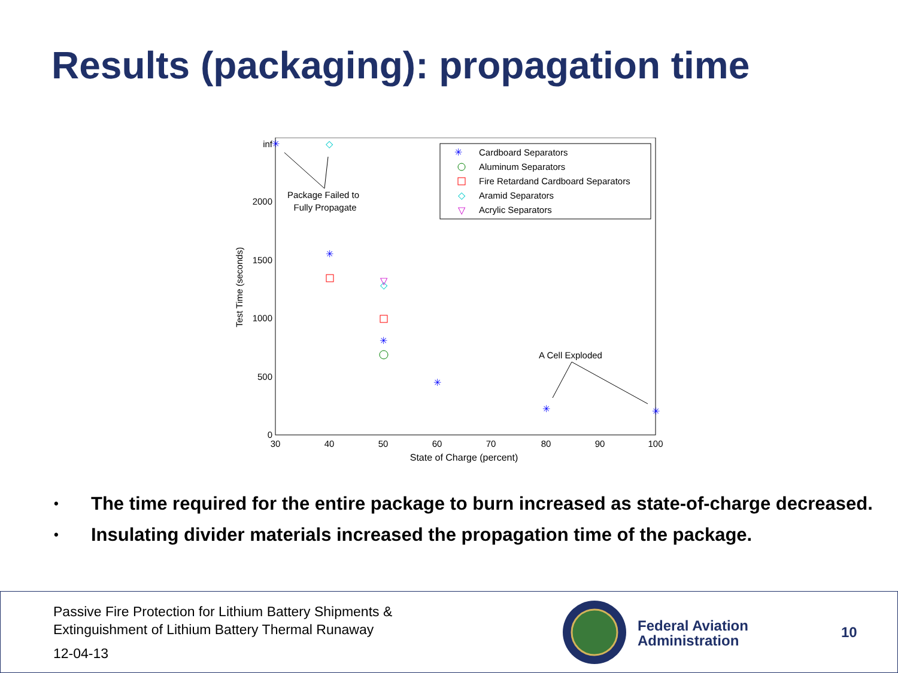Results (packaging): propagation time
30
40
50
60
70
80
90
100
0
500
1000
1500
2000
inf
State of Charge (percent)
Test Time (seconds)
Cardboard Separators
Aluminum Separators
Fire Retardand Cardboard Separators
Aramid Separators
Acrylic Separators
✳
◇
▽
✳
✳
✳
✳
✳
✳
◇
◇
▽
Package Failed to
Fully Propagate
A Cell Exploded
• The time required for the entire package to burn increased as state-of-charge decreased.
• Insulating divider materials increased the propagation time of the package.
Passive Fire Protection for Lithium Battery Shipments &
Extinguishment of Lithium Battery Thermal Runaway
12-04-13
Federal Aviation Administration
10